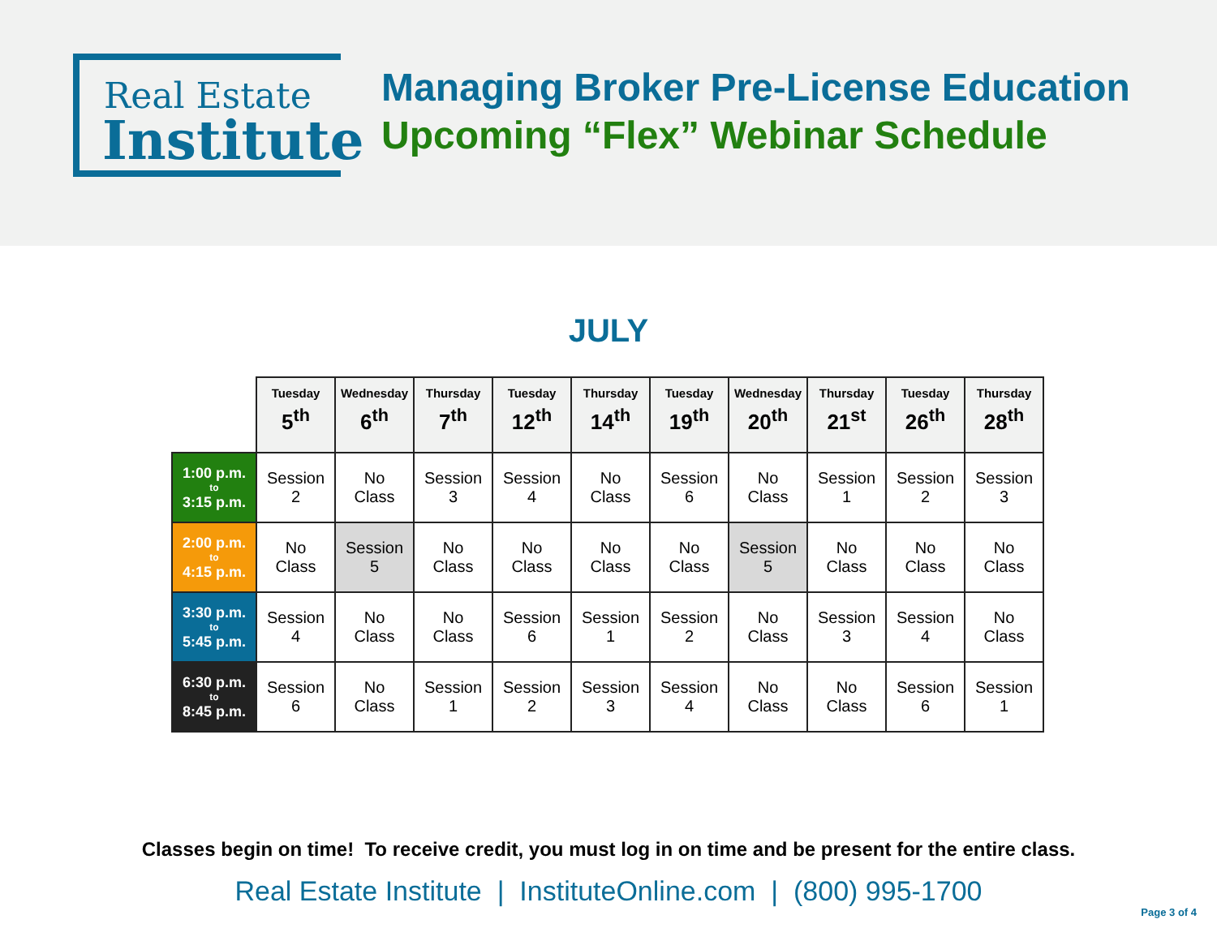Real Estate
Institute
Managing Broker Pre-License Education
Upcoming “Flex” Webinar Schedule
JULY
| | Tuesday 5<sup>th</sup> | Wednesday 6<sup>th</sup> | Thursday 7<sup>th</sup> | Tuesday 12<sup>th</sup> | Thursday 14<sup>th</sup> | Tuesday 19<sup>th</sup> | Wednesday 20<sup>th</sup> | Thursday 21<sup>st</sup> | Tuesday 26<sup>th</sup> | Thursday 28<sup>th</sup> |
| --- | --- | --- | --- | --- | --- | --- | --- | --- | --- | --- |
| 1:00 p.m. to 3:15 p.m. | Session 2 | No Class | Session 3 | Session 4 | No Class | Session 6 | No Class | Session 1 | Session 2 | Session 3 |
| 2:00 p.m. to 4:15 p.m. | No Class | Session 5 | No Class | No Class | No Class | No Class | Session 5 | No Class | No Class | No Class |
| 3:30 p.m. to 5:45 p.m. | Session 4 | No Class | No Class | Session 6 | Session 1 | Session 2 | No Class | Session 3 | Session 4 | No Class |
| 6:30 p.m. to 8:45 p.m. | Session 6 | No Class | Session 1 | Session 2 | Session 3 | Session 4 | No Class | No Class | Session 6 | Session 1 |
Classes begin on time! To receive credit, you must log in on time and be present for the entire class.
Real Estate Institute | InstituteOnline.com | (800) 995-1700
Page 3 of 4